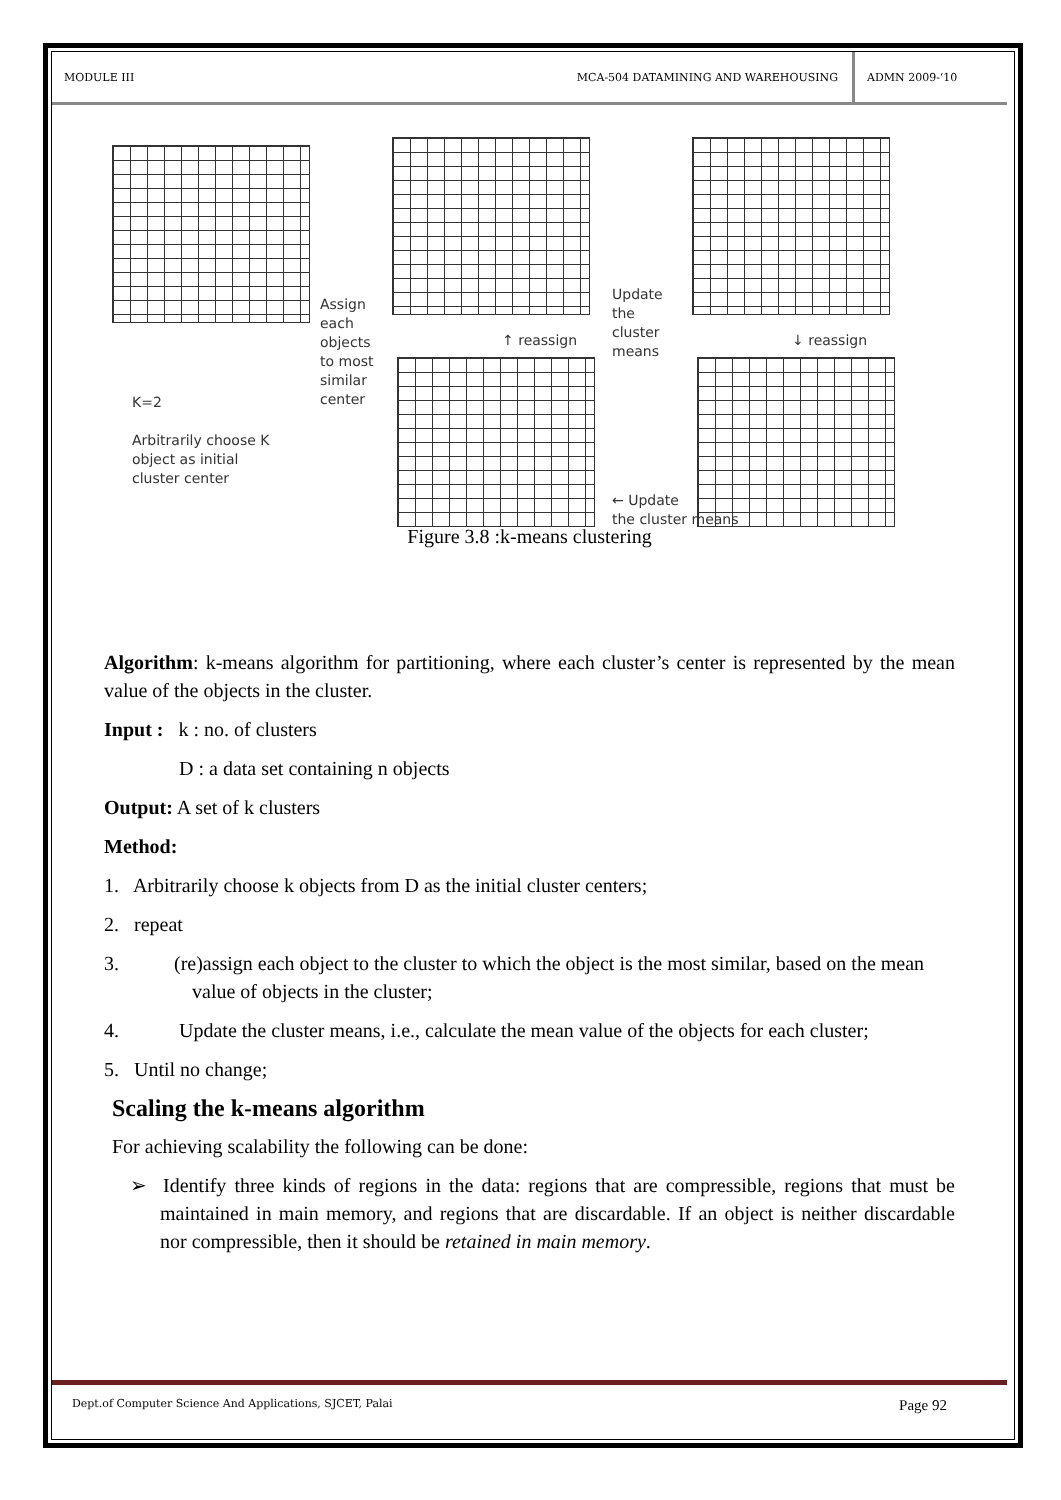MODULE III MCA-504 DATAMINING AND WAREHOUSING ADMN 2009-‘10
Assign
each
objects
to most
similar
center
Update
the
cluster
means
↑ reassign ↓ reassign
K=2
Arbitrarily choose K
object as initial
cluster center
← Update
the cluster means
Figure 3.8 :k-means clustering
Algorithm: k-means algorithm for partitioning, where each cluster’s center is represented by the mean value of the objects in the cluster.
Input : k : no. of clusters
D : a data set containing n objects
Output: A set of k clusters
Method:
1. Arbitrarily choose k objects from D as the initial cluster centers;
2. repeat
3. (re)assign each object to the cluster to which the object is the most similar, based on the mean value of objects in the cluster;
4. Update the cluster means, i.e., calculate the mean value of the objects for each cluster;
5. Until no change;
Scaling the k-means algorithm
For achieving scalability the following can be done:
➢ Identify three kinds of regions in the data: regions that are compressible, regions that must be maintained in main memory, and regions that are discardable. If an object is neither discardable nor compressible, then it should be retained in main memory.
Dept.of Computer Science And Applications, SJCET, Palai Page 92